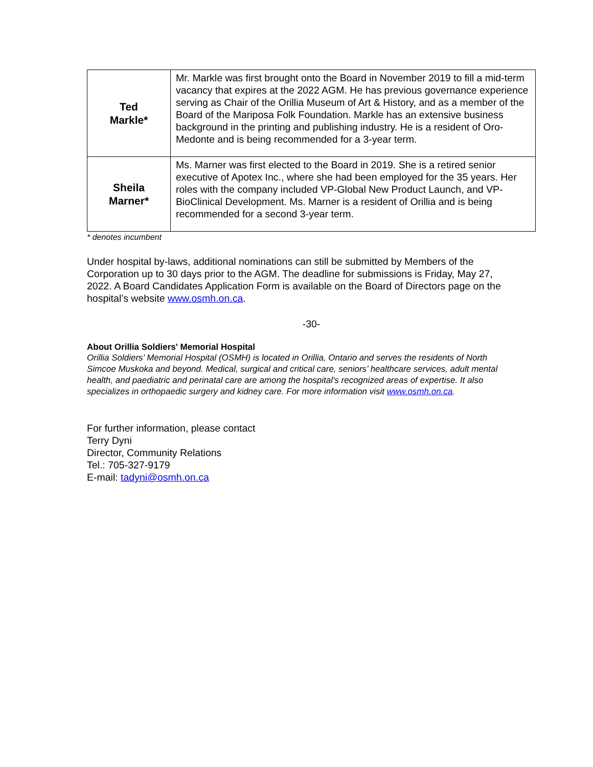| Ted Markle* | Mr. Markle was first brought onto the Board in November 2019 to fill a mid-term vacancy that expires at the 2022 AGM. He has previous governance experience serving as Chair of the Orillia Museum of Art & History, and as a member of the Board of the Mariposa Folk Foundation. Markle has an extensive business background in the printing and publishing industry. He is a resident of Oro-Medonte and is being recommended for a 3-year term. |
| Sheila Marner* | Ms. Marner was first elected to the Board in 2019. She is a retired senior executive of Apotex Inc., where she had been employed for the 35 years. Her roles with the company included VP-Global New Product Launch, and VP-BioClinical Development. Ms. Marner is a resident of Orillia and is being recommended for a second 3-year term. |
* denotes incumbent
Under hospital by-laws, additional nominations can still be submitted by Members of the Corporation up to 30 days prior to the AGM. The deadline for submissions is Friday, May 27, 2022. A Board Candidates Application Form is available on the Board of Directors page on the hospital’s website www.osmh.on.ca.
-30-
About Orillia Soldiers' Memorial Hospital
Orillia Soldiers’ Memorial Hospital (OSMH) is located in Orillia, Ontario and serves the residents of North Simcoe Muskoka and beyond. Medical, surgical and critical care, seniors’ healthcare services, adult mental health, and paediatric and perinatal care are among the hospital's recognized areas of expertise. It also specializes in orthopaedic surgery and kidney care. For more information visit www.osmh.on.ca.
For further information, please contact
Terry Dyni
Director, Community Relations
Tel.: 705-327-9179
E-mail: tadyni@osmh.on.ca